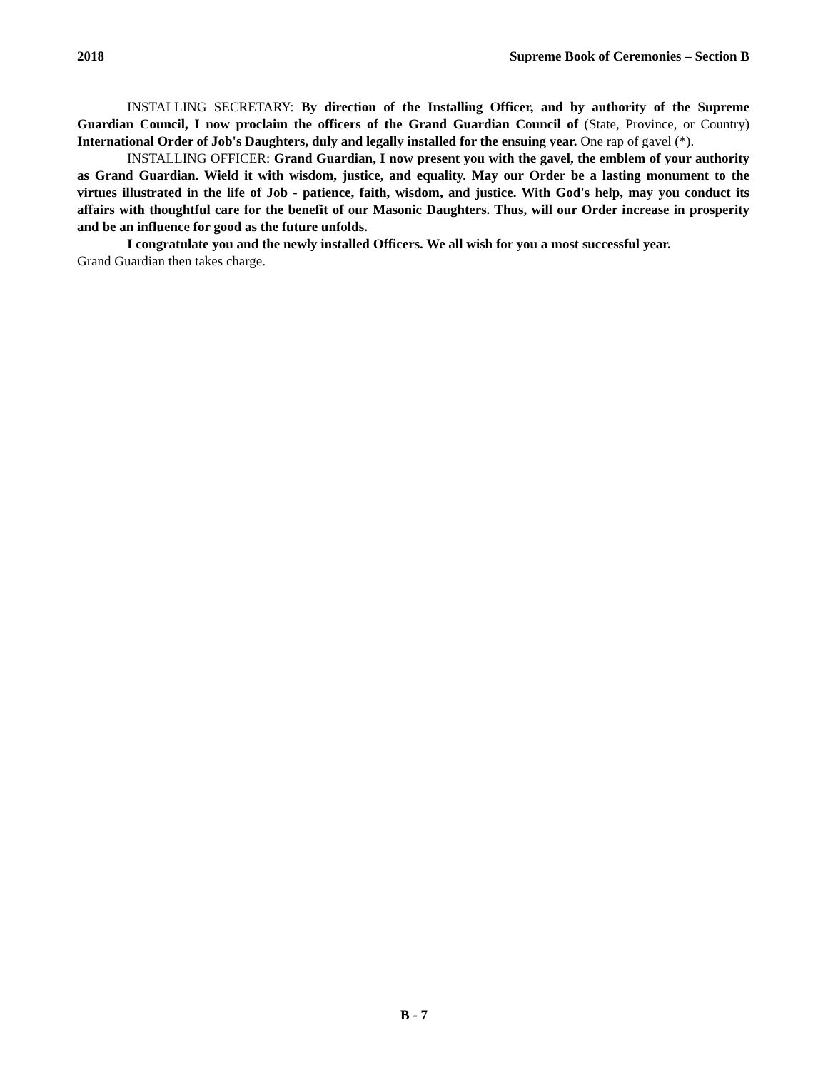2018 Supreme Book of Ceremonies – Section B
INSTALLING SECRETARY: By direction of the Installing Officer, and by authority of the Supreme Guardian Council, I now proclaim the officers of the Grand Guardian Council of (State, Province, or Country) International Order of Job's Daughters, duly and legally installed for the ensuing year. One rap of gavel (*).
INSTALLING OFFICER: Grand Guardian, I now present you with the gavel, the emblem of your authority as Grand Guardian. Wield it with wisdom, justice, and equality. May our Order be a lasting monument to the virtues illustrated in the life of Job - patience, faith, wisdom, and justice. With God's help, may you conduct its affairs with thoughtful care for the benefit of our Masonic Daughters. Thus, will our Order increase in prosperity and be an influence for good as the future unfolds.
I congratulate you and the newly installed Officers. We all wish for you a most successful year.
Grand Guardian then takes charge.
B - 7